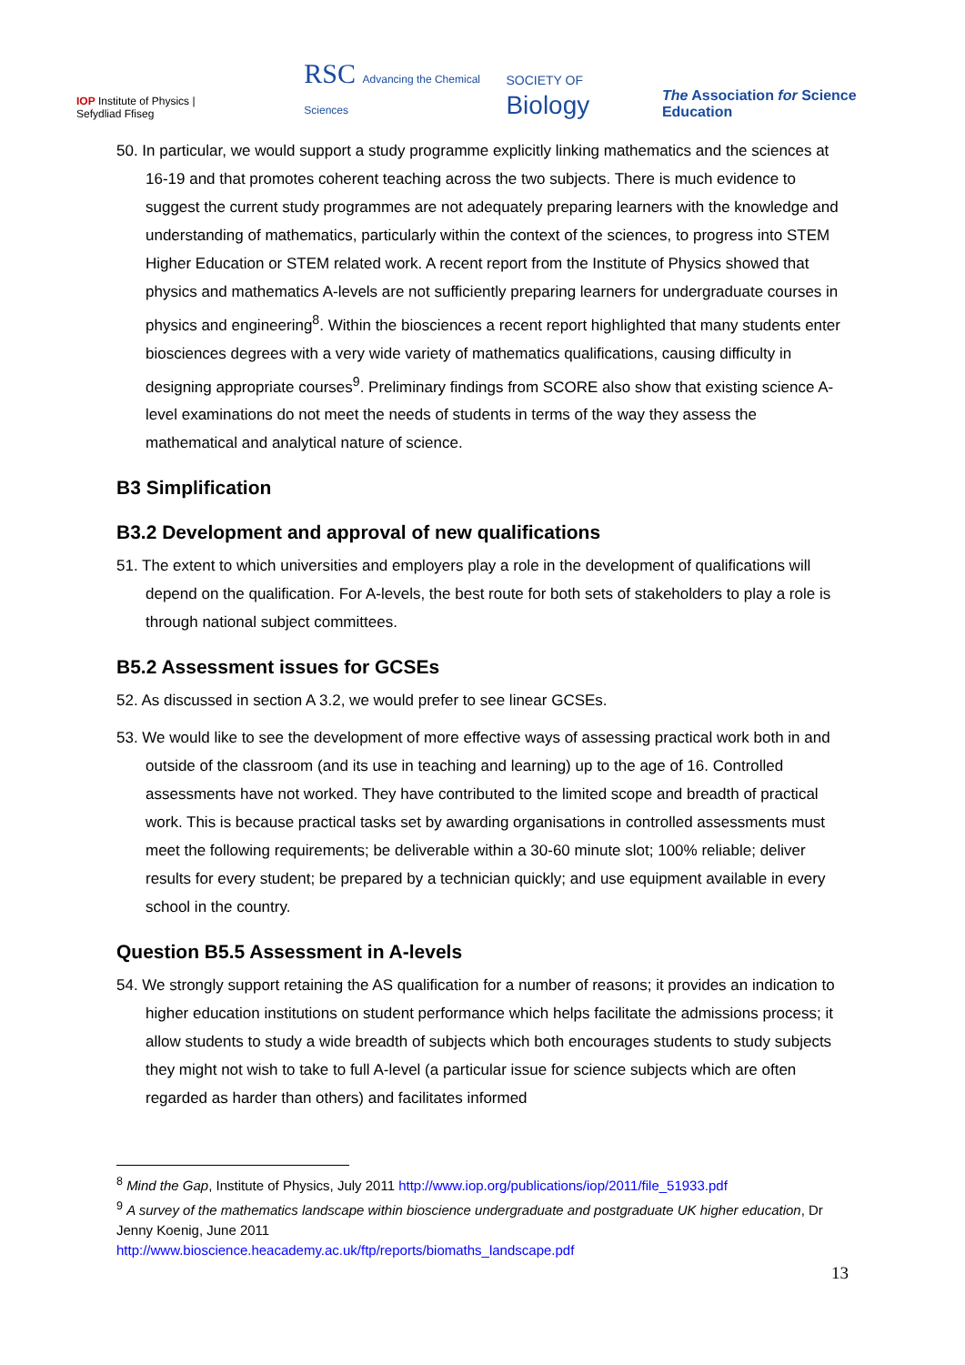IOP Institute of Physics | Sefydliad Ffiseg RSC Advancing the Chemical Sciences SOCIETY OF Biology The Association for Science Education
50. In particular, we would support a study programme explicitly linking mathematics and the sciences at 16-19 and that promotes coherent teaching across the two subjects. There is much evidence to suggest the current study programmes are not adequately preparing learners with the knowledge and understanding of mathematics, particularly within the context of the sciences, to progress into STEM Higher Education or STEM related work. A recent report from the Institute of Physics showed that physics and mathematics A-levels are not sufficiently preparing learners for undergraduate courses in physics and engineering<sup>8</sup>. Within the biosciences a recent report highlighted that many students enter biosciences degrees with a very wide variety of mathematics qualifications, causing difficulty in designing appropriate courses<sup>9</sup>. Preliminary findings from SCORE also show that existing science A-level examinations do not meet the needs of students in terms of the way they assess the mathematical and analytical nature of science.
B3 Simplification
B3.2 Development and approval of new qualifications
51. The extent to which universities and employers play a role in the development of qualifications will depend on the qualification. For A-levels, the best route for both sets of stakeholders to play a role is through national subject committees.
B5.2 Assessment issues for GCSEs
52. As discussed in section A 3.2, we would prefer to see linear GCSEs.
53. We would like to see the development of more effective ways of assessing practical work both in and outside of the classroom (and its use in teaching and learning) up to the age of 16. Controlled assessments have not worked. They have contributed to the limited scope and breadth of practical work. This is because practical tasks set by awarding organisations in controlled assessments must meet the following requirements; be deliverable within a 30-60 minute slot; 100% reliable; deliver results for every student; be prepared by a technician quickly; and use equipment available in every school in the country.
Question B5.5 Assessment in A-levels
54. We strongly support retaining the AS qualification for a number of reasons; it provides an indication to higher education institutions on student performance which helps facilitate the admissions process; it allow students to study a wide breadth of subjects which both encourages students to study subjects they might not wish to take to full A-level (a particular issue for science subjects which are often regarded as harder than others) and facilitates informed
<sup>8</sup> Mind the Gap, Institute of Physics, July 2011 http://www.iop.org/publications/iop/2011/file_51933.pdf
<sup>9</sup> A survey of the mathematics landscape within bioscience undergraduate and postgraduate UK higher education, Dr Jenny Koenig, June 2011
http://www.bioscience.heacademy.ac.uk/ftp/reports/biomaths_landscape.pdf
13